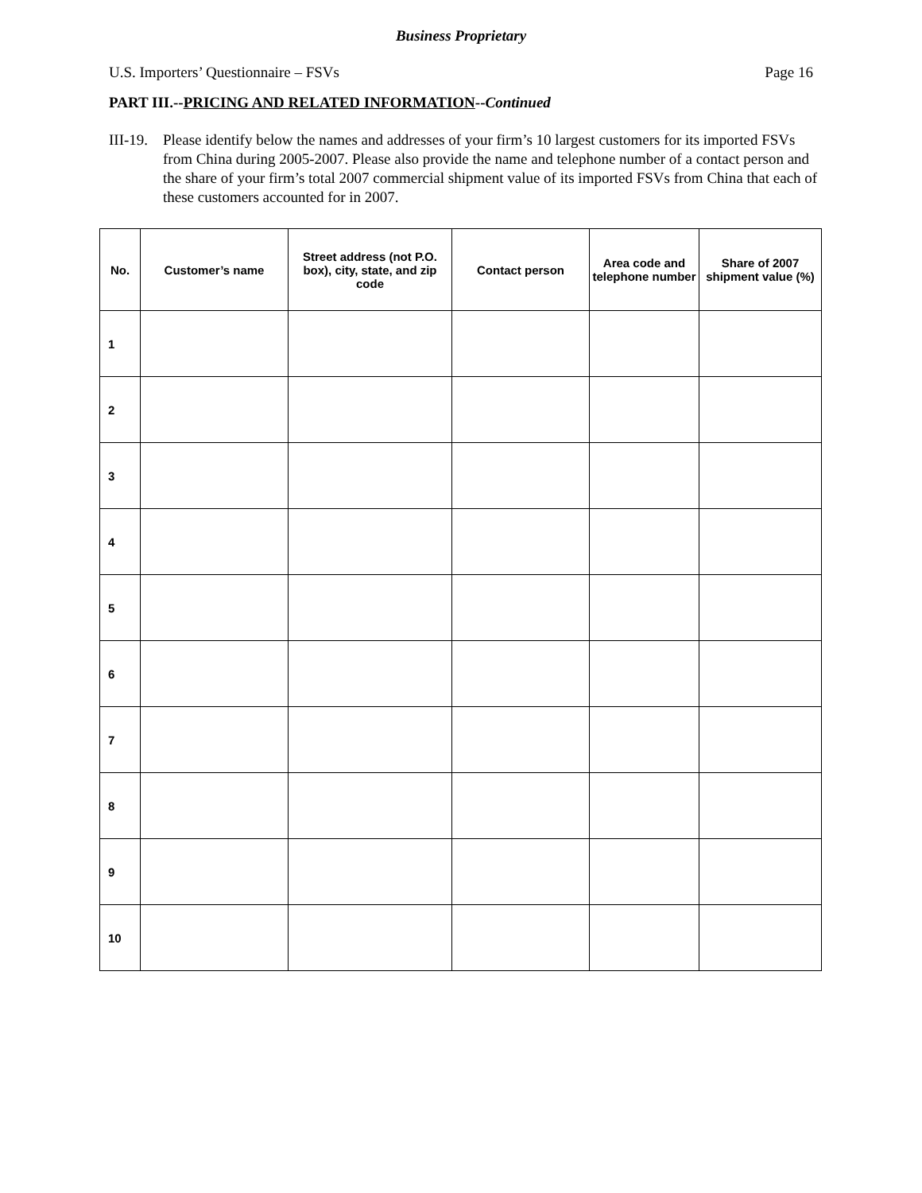Business Proprietary
U.S. Importers’ Questionnaire – FSVs Page 16
PART III.--PRICING AND RELATED INFORMATION--Continued
III-19. Please identify below the names and addresses of your firm’s 10 largest customers for its imported FSVs from China during 2005-2007. Please also provide the name and telephone number of a contact person and the share of your firm’s total 2007 commercial shipment value of its imported FSVs from China that each of these customers accounted for in 2007.
| No. | Customer’s name | Street address (not P.O. box), city, state, and zip code | Contact person | Area code and telephone number | Share of 2007 shipment value (%) |
| --- | --- | --- | --- | --- | --- |
| 1 | | | | | |
| 2 | | | | | |
| 3 | | | | | |
| 4 | | | | | |
| 5 | | | | | |
| 6 | | | | | |
| 7 | | | | | |
| 8 | | | | | |
| 9 | | | | | |
| 10 | | | | | |